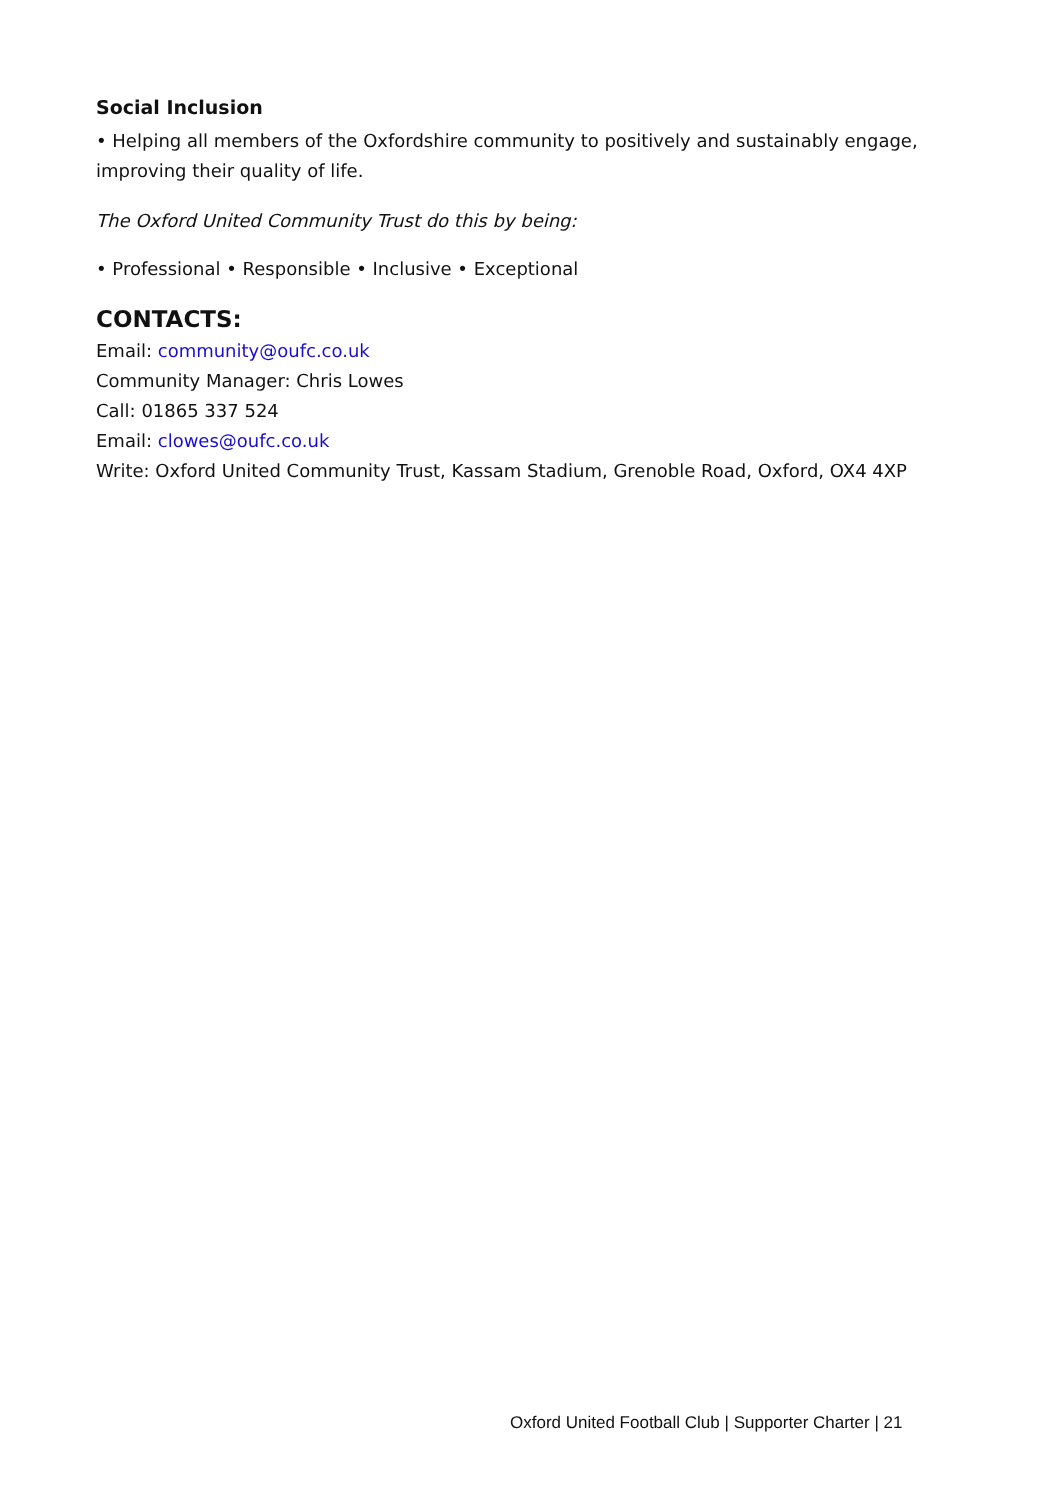Social Inclusion
• Helping all members of the Oxfordshire community to positively and sustainably engage, improving their quality of life.
The Oxford United Community Trust do this by being:
• Professional • Responsible • Inclusive • Exceptional
CONTACTS:
Email: community@oufc.co.uk
Community Manager: Chris Lowes
Call: 01865 337 524
Email: clowes@oufc.co.uk
Write: Oxford United Community Trust, Kassam Stadium, Grenoble Road, Oxford, OX4 4XP
Oxford United Football Club | Supporter Charter | 21